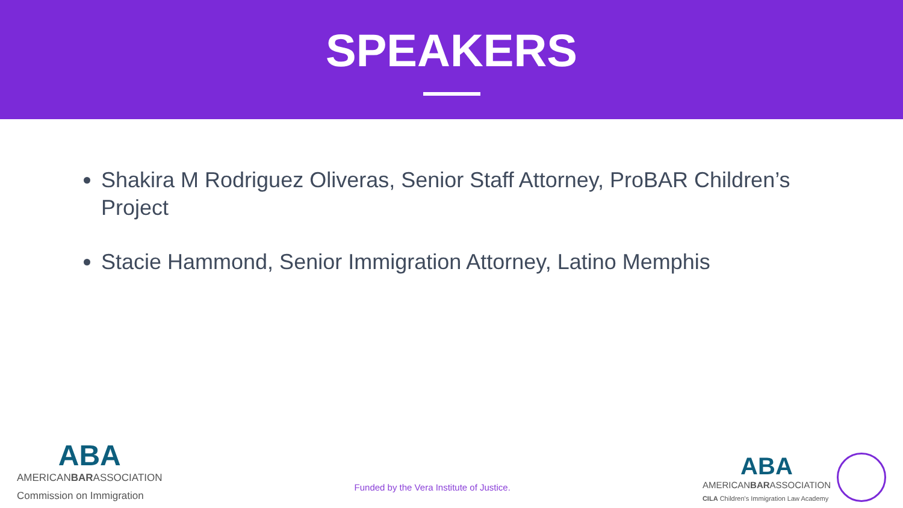SPEAKERS
Shakira M Rodriguez Oliveras, Senior Staff Attorney, ProBAR Children’s Project
Stacie Hammond, Senior Immigration Attorney, Latino Memphis
ABA
AMERICANBARASSOCIATION
Commission on Immigration
Funded by the Vera Institute of Justice.
ABA
AMERICANBARASSOCIATION
CILA Children's Immigration Law Academy